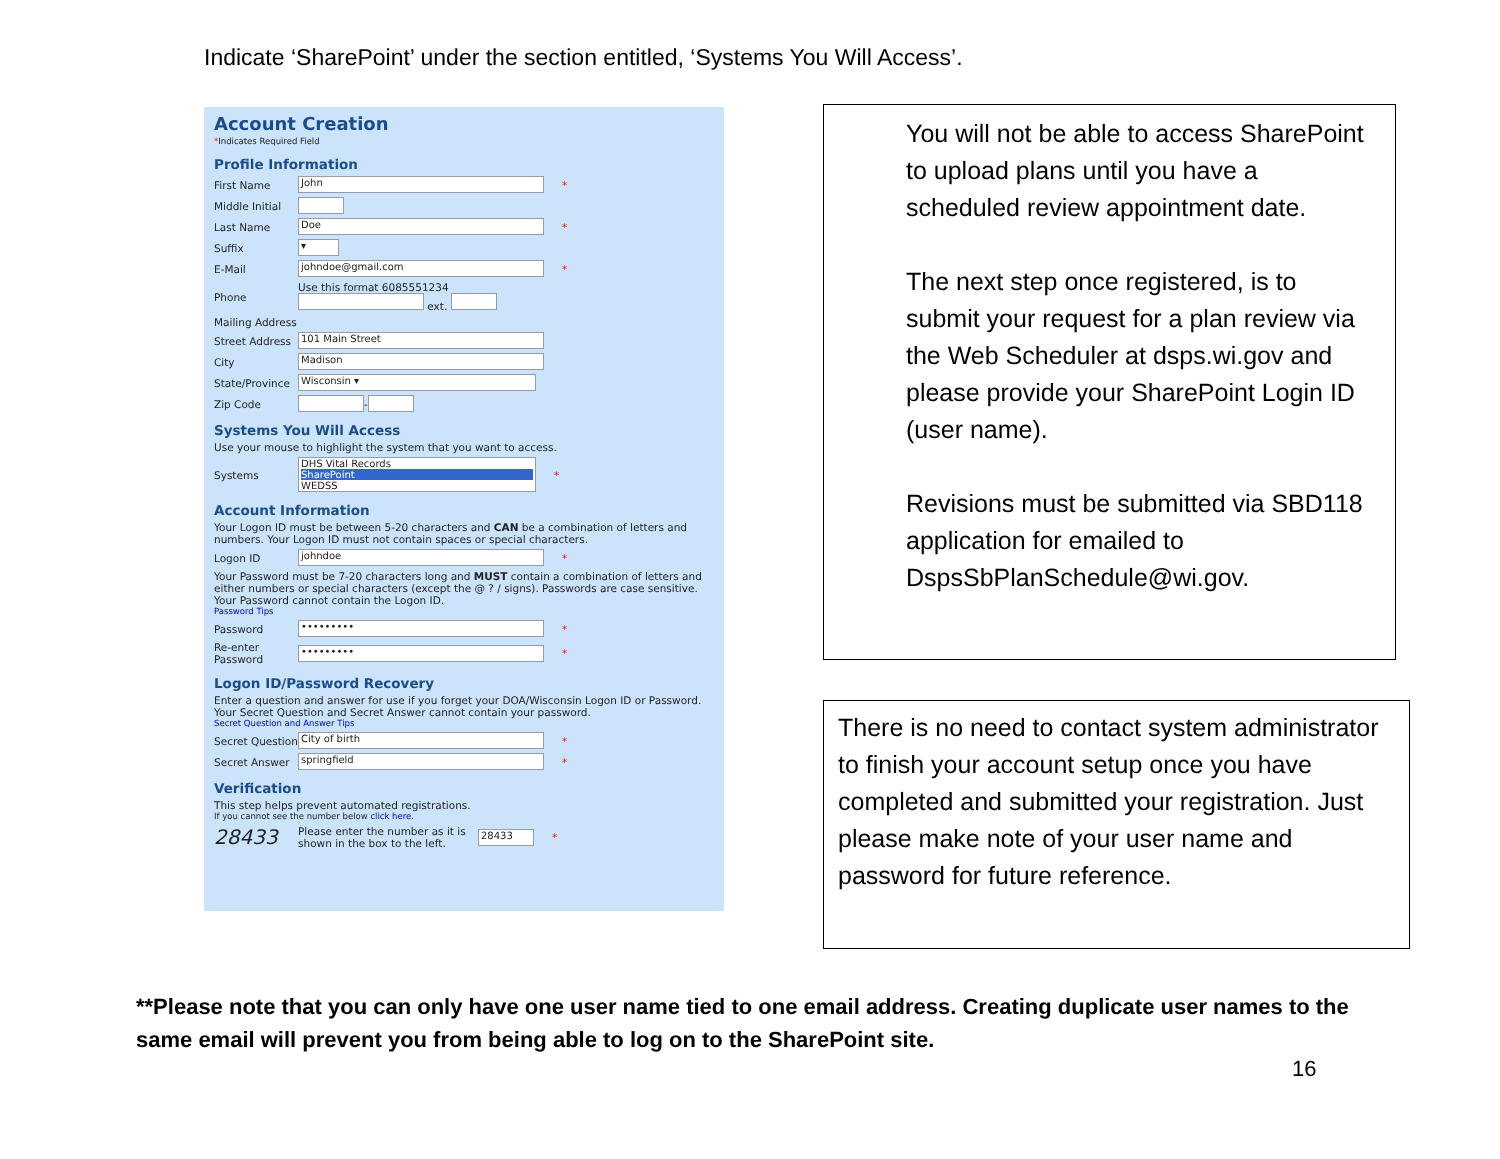Indicate ‘SharePoint’ under the section entitled, ‘Systems You Will Access’.
Account Creation
*Indicates Required Field
Profile Information
First Name John *
Middle Initial
Last Name Doe *
Suffix ▾
E-Mail johndoe@gmail.com *
Phone Use this format 6085551234
ext.
Mailing Address
Street Address 101 Main Street
City Madison
State/Province Wisconsin ▾
Zip Code -
Systems You Will Access
Use your mouse to highlight the system that you want to access.
Systems DHS Vital Records
SharePoint
WEDSS *
Account Information
Your Logon ID must be between 5-20 characters and CAN be a combination of letters and numbers. Your Logon ID must not contain spaces or special characters.
Logon ID johndoe *
Your Password must be 7-20 characters long and MUST contain a combination of letters and either numbers or special characters (except the @ ? / signs). Passwords are case sensitive. Your Password cannot contain the Logon ID.
Password Tips
Password ••••••••• *
Re-enter Password ••••••••• *
Logon ID/Password Recovery
Enter a question and answer for use if you forget your DOA/Wisconsin Logon ID or Password. Your Secret Question and Secret Answer cannot contain your password.
Secret Question and Answer Tips
Secret Question City of birth *
Secret Answer springfield *
Verification
This step helps prevent automated registrations.
If you cannot see the number below click here.
28433 Please enter the number as it is shown in the box to the left. 28433 *
You will not be able to access SharePoint to upload plans until you have a scheduled review appointment date.
The next step once registered, is to submit your request for a plan review via the Web Scheduler at dsps.wi.gov and please provide your SharePoint Login ID (user name).
Revisions must be submitted via SBD118 application for emailed to DspsSbPlanSchedule@wi.gov.
There is no need to contact system administrator to finish your account setup once you have completed and submitted your registration. Just please make note of your user name and password for future reference.
**Please note that you can only have one user name tied to one email address. Creating duplicate user names to the same email will prevent you from being able to log on to the SharePoint site.
16